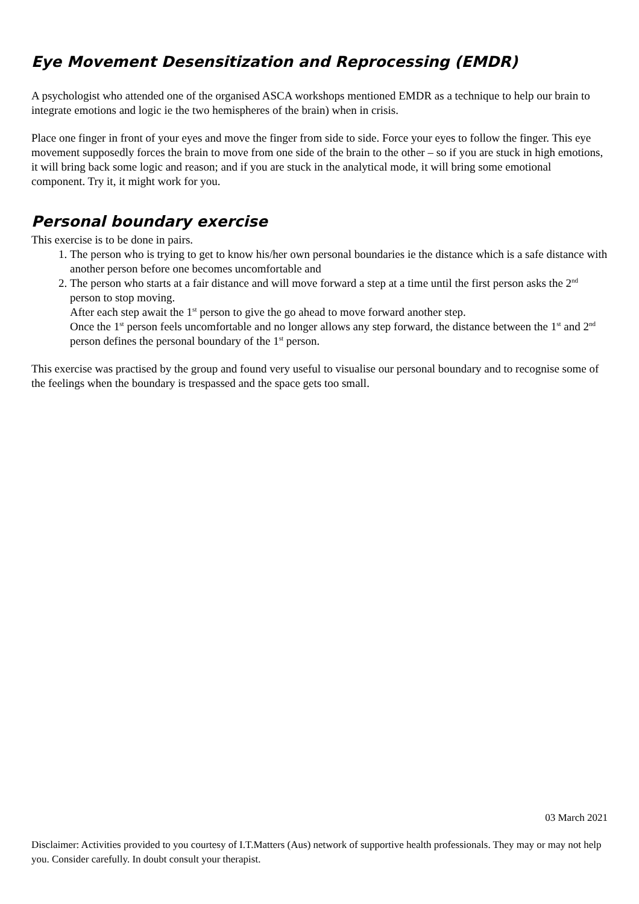Eye Movement Desensitization and Reprocessing (EMDR)
A psychologist who attended one of the organised ASCA workshops mentioned EMDR as a technique to help our brain to integrate emotions and logic ie the two hemispheres of the brain) when in crisis.
Place one finger in front of your eyes and move the finger from side to side. Force your eyes to follow the finger. This eye movement supposedly forces the brain to move from one side of the brain to the other – so if you are stuck in high emotions, it will bring back some logic and reason; and if you are stuck in the analytical mode, it will bring some emotional component. Try it, it might work for you.
Personal boundary exercise
This exercise is to be done in pairs.
1. The person who is trying to get to know his/her own personal boundaries ie the distance which is a safe distance with another person before one becomes uncomfortable and
2. The person who starts at a fair distance and will move forward a step at a time until the first person asks the 2<sup>nd</sup> person to stop moving.
After each step await the 1<sup>st</sup> person to give the go ahead to move forward another step.
Once the 1<sup>st</sup> person feels uncomfortable and no longer allows any step forward, the distance between the 1<sup>st</sup> and 2<sup>nd</sup> person defines the personal boundary of the 1<sup>st</sup> person.
This exercise was practised by the group and found very useful to visualise our personal boundary and to recognise some of the feelings when the boundary is trespassed and the space gets too small.
03 March 2021
Disclaimer: Activities provided to you courtesy of I.T.Matters (Aus) network of supportive health professionals. They may or may not help you. Consider carefully. In doubt consult your therapist.